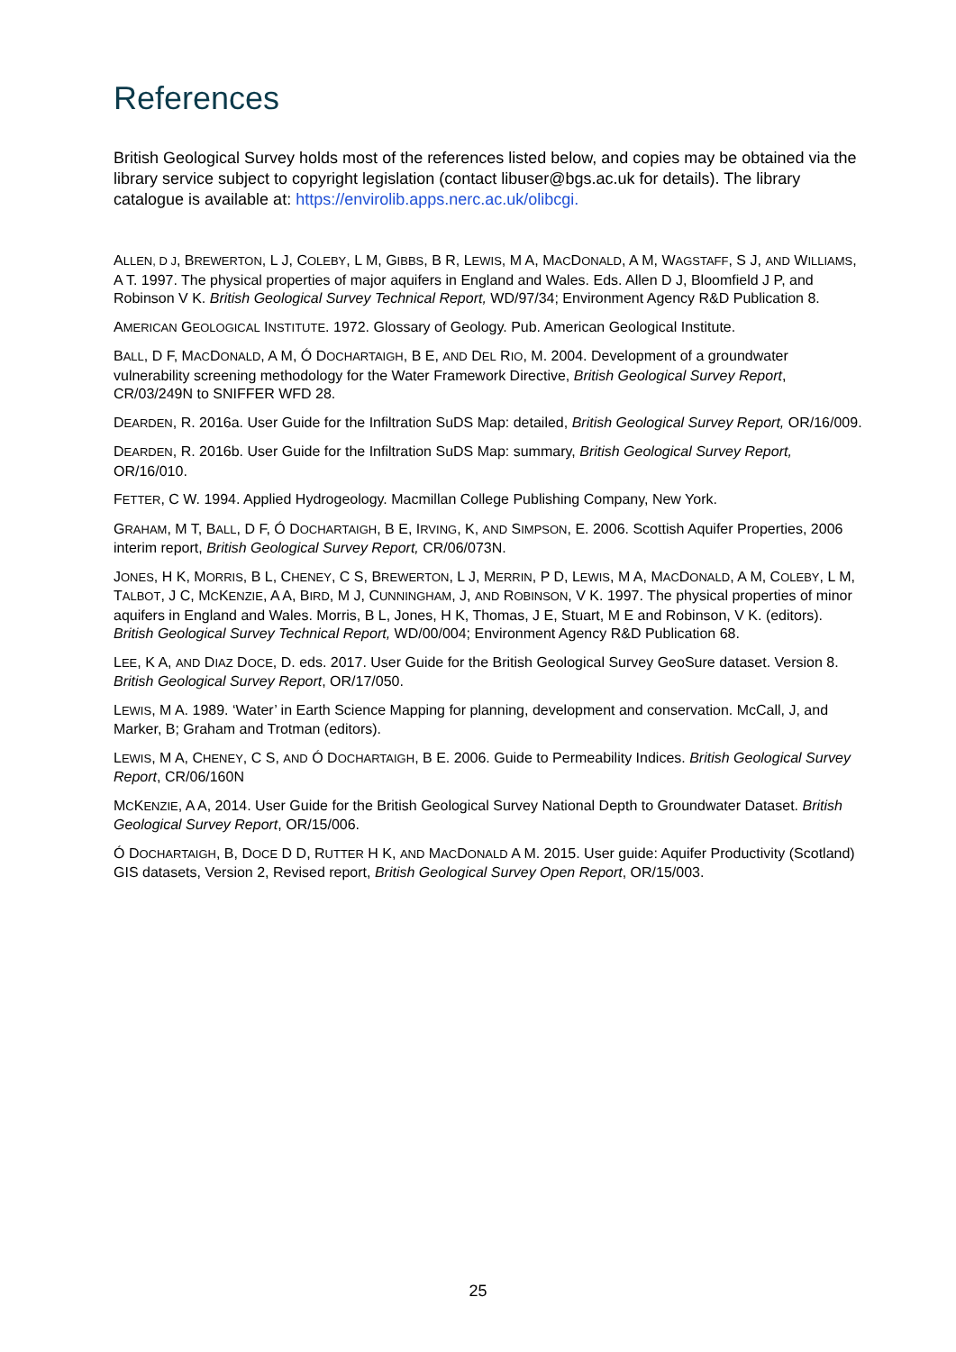References
British Geological Survey holds most of the references listed below, and copies may be obtained via the library service subject to copyright legislation (contact libuser@bgs.ac.uk for details). The library catalogue is available at: https://envirolib.apps.nerc.ac.uk/olibcgi.
ALLEN, D J, BREWERTON, L J, COLEBY, L M, GIBBS, B R, LEWIS, M A, MACDONALD, A M, WAGSTAFF, S J, AND WILLIAMS, A T. 1997. The physical properties of major aquifers in England and Wales. Eds. Allen D J, Bloomfield J P, and Robinson V K. British Geological Survey Technical Report, WD/97/34; Environment Agency R&D Publication 8.
AMERICAN GEOLOGICAL INSTITUTE. 1972. Glossary of Geology. Pub. American Geological Institute.
BALL, D F, MACDONALD, A M, Ó DOCHARTAIGH, B E, AND DEL RIO, M. 2004. Development of a groundwater vulnerability screening methodology for the Water Framework Directive, British Geological Survey Report, CR/03/249N to SNIFFER WFD 28.
DEARDEN, R. 2016a. User Guide for the Infiltration SuDS Map: detailed, British Geological Survey Report, OR/16/009.
DEARDEN, R. 2016b. User Guide for the Infiltration SuDS Map: summary, British Geological Survey Report, OR/16/010.
FETTER, C W. 1994. Applied Hydrogeology. Macmillan College Publishing Company, New York.
GRAHAM, M T, BALL, D F, Ó DOCHARTAIGH, B E, IRVING, K, AND SIMPSON, E. 2006. Scottish Aquifer Properties, 2006 interim report, British Geological Survey Report, CR/06/073N.
JONES, H K, MORRIS, B L, CHENEY, C S, BREWERTON, L J, MERRIN, P D, LEWIS, M A, MACDONALD, A M, COLEBY, L M, TALBOT, J C, MCKENZIE, A A, BIRD, M J, CUNNINGHAM, J, AND ROBINSON, V K. 1997. The physical properties of minor aquifers in England and Wales. Morris, B L, Jones, H K, Thomas, J E, Stuart, M E and Robinson, V K. (editors). British Geological Survey Technical Report, WD/00/004; Environment Agency R&D Publication 68.
LEE, K A, AND DIAZ DOCE, D. eds. 2017. User Guide for the British Geological Survey GeoSure dataset. Version 8. British Geological Survey Report, OR/17/050.
LEWIS, M A. 1989. ‘Water’ in Earth Science Mapping for planning, development and conservation. McCall, J, and Marker, B; Graham and Trotman (editors).
LEWIS, M A, CHENEY, C S, AND Ó DOCHARTAIGH, B E. 2006. Guide to Permeability Indices. British Geological Survey Report, CR/06/160N
MCKENZIE, A A, 2014. User Guide for the British Geological Survey National Depth to Groundwater Dataset. British Geological Survey Report, OR/15/006.
Ó DOCHARTAIGH, B, DOCE D D, RUTTER H K, AND MACDONALD A M. 2015. User guide: Aquifer Productivity (Scotland) GIS datasets, Version 2, Revised report, British Geological Survey Open Report, OR/15/003.
25